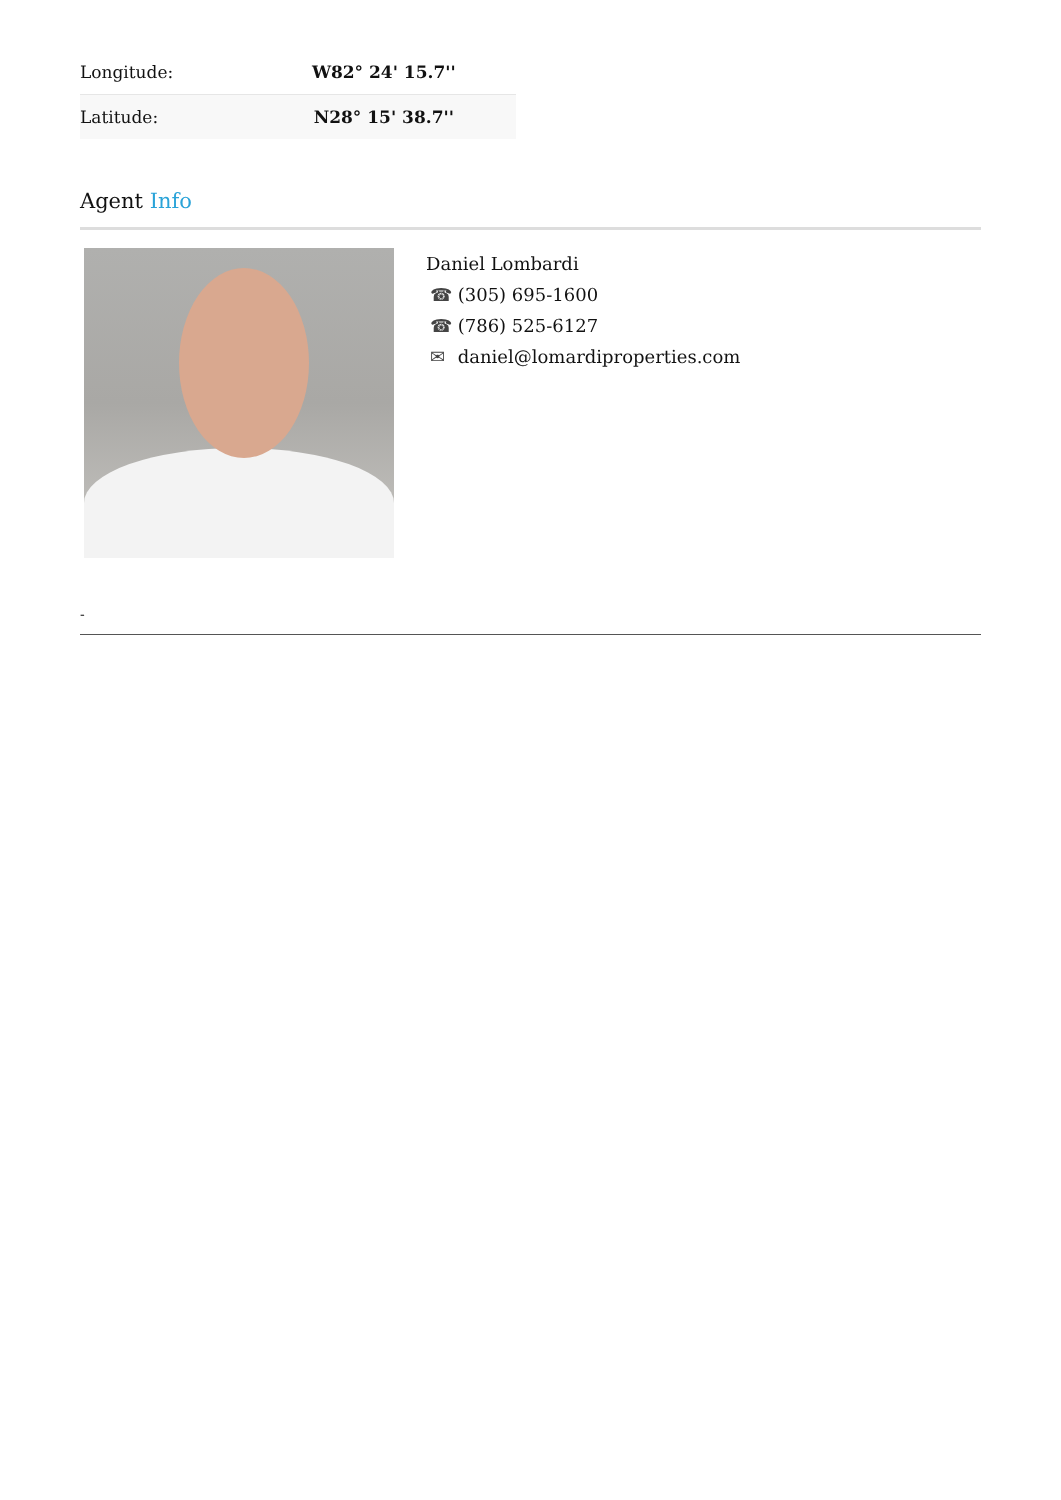| Longitude: | W82° 24' 15.7'' |
| Latitude: | N28° 15' 38.7'' |
Agent Info
Daniel Lombardi
☎ (305) 695-1600
☎ (786) 525-6127
✉ daniel@lomardiproperties.com
-